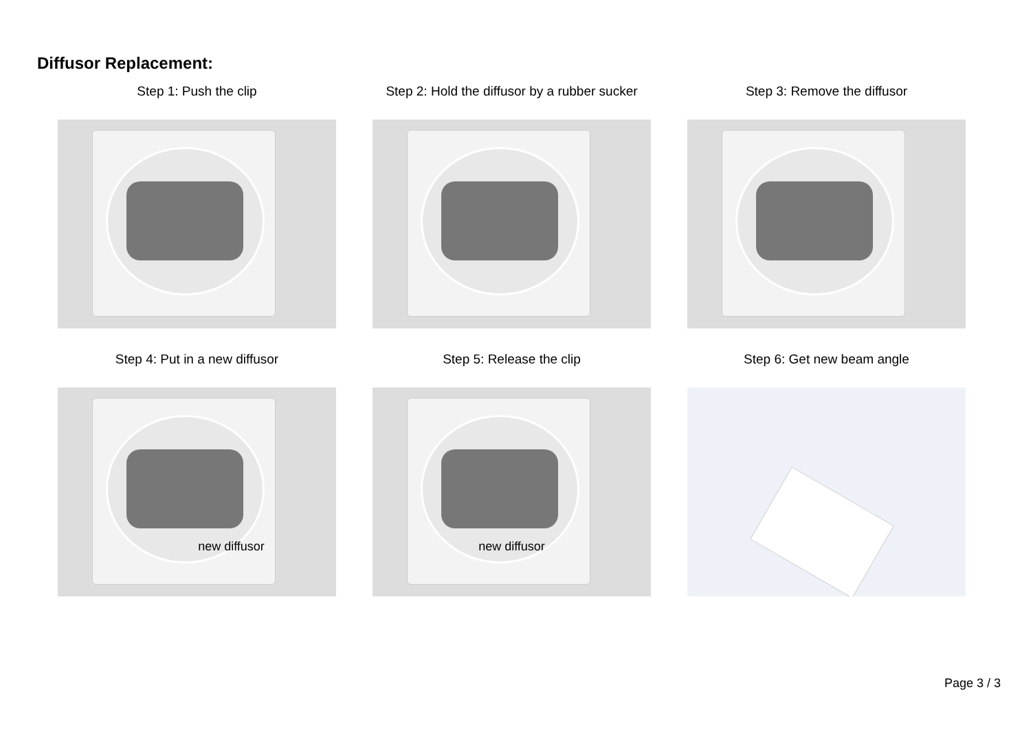Diffusor Replacement:
Step 1: Push the clip Step 2: Hold the diffusor by a rubber sucker
Step 3: Remove the diffusor
Step 4: Put in a new diffusor
new diffusor
Step 5: Release the clip
new diffusor
Step 6: Get new beam angle
Page 3 / 3